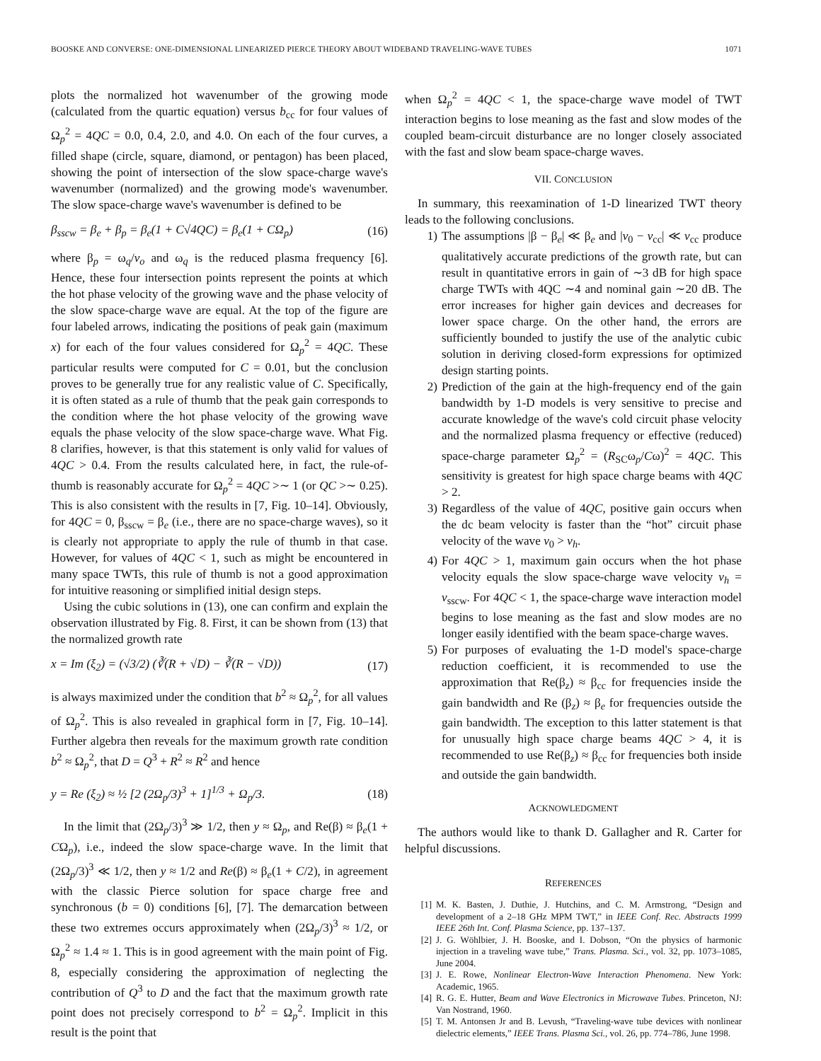BOOSKE AND CONVERSE: ONE-DIMENSIONAL LINEARIZED PIERCE THEORY ABOUT WIDEBAND TRAVELING-WAVE TUBES 1071
plots the normalized hot wavenumber of the growing mode (calculated from the quartic equation) versus b<sub>cc</sub> for four values of Ω<sub>p</sub><sup>2</sup> = 4QC = 0.0, 0.4, 2.0, and 4.0. On each of the four curves, a filled shape (circle, square, diamond, or pentagon) has been placed, showing the point of intersection of the slow space-charge wave's wavenumber (normalized) and the growing mode's wavenumber. The slow space-charge wave's wavenumber is defined to be
β<sub>sscw</sub> = β<sub>e</sub> + β<sub>p</sub> = β<sub>e</sub>(1 + C√4QC) = β<sub>e</sub>(1 + CΩ<sub>p</sub>) (16)
where β<sub>p</sub> = ω<sub>q</sub>/v<sub>o</sub> and ω<sub>q</sub> is the reduced plasma frequency [6]. Hence, these four intersection points represent the points at which the hot phase velocity of the growing wave and the phase velocity of the slow space-charge wave are equal. At the top of the figure are four labeled arrows, indicating the positions of peak gain (maximum x) for each of the four values considered for Ω<sub>p</sub><sup>2</sup> = 4QC. These particular results were computed for C = 0.01, but the conclusion proves to be generally true for any realistic value of C. Specifically, it is often stated as a rule of thumb that the peak gain corresponds to the condition where the hot phase velocity of the growing wave equals the phase velocity of the slow space-charge wave. What Fig. 8 clarifies, however, is that this statement is only valid for values of 4QC > 0.4. From the results calculated here, in fact, the rule-of-thumb is reasonably accurate for Ω<sub>p</sub><sup>2</sup> = 4QC >∼ 1 (or QC >∼ 0.25). This is also consistent with the results in [7, Fig. 10–14]. Obviously, for 4QC = 0, β<sub>sscw</sub> = β<sub>e</sub> (i.e., there are no space-charge waves), so it is clearly not appropriate to apply the rule of thumb in that case. However, for values of 4QC < 1, such as might be encountered in many space TWTs, this rule of thumb is not a good approximation for intuitive reasoning or simplified initial design steps.
Using the cubic solutions in (13), one can confirm and explain the observation illustrated by Fig. 8. First, it can be shown from (13) that the normalized growth rate
x = Im (ξ<sub>2</sub>) = (√3/2) (∛(R + √D) − ∛(R − √D)) (17)
is always maximized under the condition that b<sup>2</sup> ≈ Ω<sub>p</sub><sup>2</sup>, for all values of Ω<sub>p</sub><sup>2</sup>. This is also revealed in graphical form in [7, Fig. 10–14]. Further algebra then reveals for the maximum growth rate condition b<sup>2</sup> ≈ Ω<sub>p</sub><sup>2</sup>, that D = Q<sup>3</sup> + R<sup>2</sup> ≈ R<sup>2</sup> and hence
y = Re (ξ<sub>2</sub>) ≈ ½ [2 (2Ω<sub>p</sub>/3)<sup>3</sup> + 1]<sup>1/3</sup> + Ω<sub>p</sub>/3. (18)
In the limit that (2Ω<sub>p</sub>/3)<sup>3</sup> ≫ 1/2, then y ≈ Ω<sub>p</sub>, and Re(β) ≈ β<sub>e</sub>(1 + CΩ<sub>p</sub>), i.e., indeed the slow space-charge wave. In the limit that (2Ω<sub>p</sub>/3)<sup>3</sup> ≪ 1/2, then y ≈ 1/2 and Re(β) ≈ β<sub>e</sub>(1 + C/2), in agreement with the classic Pierce solution for space charge free and synchronous (b = 0) conditions [6], [7]. The demarcation between these two extremes occurs approximately when (2Ω<sub>p</sub>/3)<sup>3</sup> ≈ 1/2, or Ω<sub>p</sub><sup>2</sup> ≈ 1.4 ≈ 1. This is in good agreement with the main point of Fig. 8, especially considering the approximation of neglecting the contribution of Q<sup>3</sup> to D and the fact that the maximum growth rate point does not precisely correspond to b<sup>2</sup> = Ω<sub>p</sub><sup>2</sup>. Implicit in this result is the point that
when Ω<sub>p</sub><sup>2</sup> = 4QC < 1, the space-charge wave model of TWT interaction begins to lose meaning as the fast and slow modes of the coupled beam-circuit disturbance are no longer closely associated with the fast and slow beam space-charge waves.
VII. CONCLUSION
In summary, this reexamination of 1-D linearized TWT theory leads to the following conclusions.
1) The assumptions |β − β<sub>e</sub>| ≪ β<sub>e</sub> and |v<sub>0</sub> − v<sub>cc</sub>| ≪ v<sub>cc</sub> produce qualitatively accurate predictions of the growth rate, but can result in quantitative errors in gain of ∼3 dB for high space charge TWTs with 4QC ∼4 and nominal gain ∼20 dB. The error increases for higher gain devices and decreases for lower space charge. On the other hand, the errors are sufficiently bounded to justify the use of the analytic cubic solution in deriving closed-form expressions for optimized design starting points.
2) Prediction of the gain at the high-frequency end of the gain bandwidth by 1-D models is very sensitive to precise and accurate knowledge of the wave's cold circuit phase velocity and the normalized plasma frequency or effective (reduced) space-charge parameter Ω<sub>p</sub><sup>2</sup> = (R<sub>SC</sub>ω<sub>p</sub>/Cω)<sup>2</sup> = 4QC. This sensitivity is greatest for high space charge beams with 4QC > 2.
3) Regardless of the value of 4QC, positive gain occurs when the dc beam velocity is faster than the “hot” circuit phase velocity of the wave v<sub>0</sub> > v<sub>h</sub>.
4) For 4QC > 1, maximum gain occurs when the hot phase velocity equals the slow space-charge wave velocity v<sub>h</sub> = v<sub>sscw</sub>. For 4QC < 1, the space-charge wave interaction model begins to lose meaning as the fast and slow modes are no longer easily identified with the beam space-charge waves.
5) For purposes of evaluating the 1-D model's space-charge reduction coefficient, it is recommended to use the approximation that Re(β<sub>z</sub>) ≈ β<sub>cc</sub> for frequencies inside the gain bandwidth and Re (β<sub>z</sub>) ≈ β<sub>e</sub> for frequencies outside the gain bandwidth. The exception to this latter statement is that for unusually high space charge beams 4QC > 4, it is recommended to use Re(β<sub>z</sub>) ≈ β<sub>cc</sub> for frequencies both inside and outside the gain bandwidth.
ACKNOWLEDGMENT
The authors would like to thank D. Gallagher and R. Carter for helpful discussions.
REFERENCES
[1] M. K. Basten, J. Duthie, J. Hutchins, and C. M. Armstrong, “Design and development of a 2–18 GHz MPM TWT,” in IEEE Conf. Rec. Abstracts 1999 IEEE 26th Int. Conf. Plasma Science, pp. 137–137.
[2] J. G. Wöhlbier, J. H. Booske, and I. Dobson, “On the physics of harmonic injection in a traveling wave tube,” Trans. Plasma. Sci., vol. 32, pp. 1073–1085, June 2004.
[3] J. E. Rowe, Nonlinear Electron-Wave Interaction Phenomena. New York: Academic, 1965.
[4] R. G. E. Hutter, Beam and Wave Electronics in Microwave Tubes. Princeton, NJ: Van Nostrand, 1960.
[5] T. M. Antonsen Jr and B. Levush, “Traveling-wave tube devices with nonlinear dielectric elements,” IEEE Trans. Plasma Sci., vol. 26, pp. 774–786, June 1998.